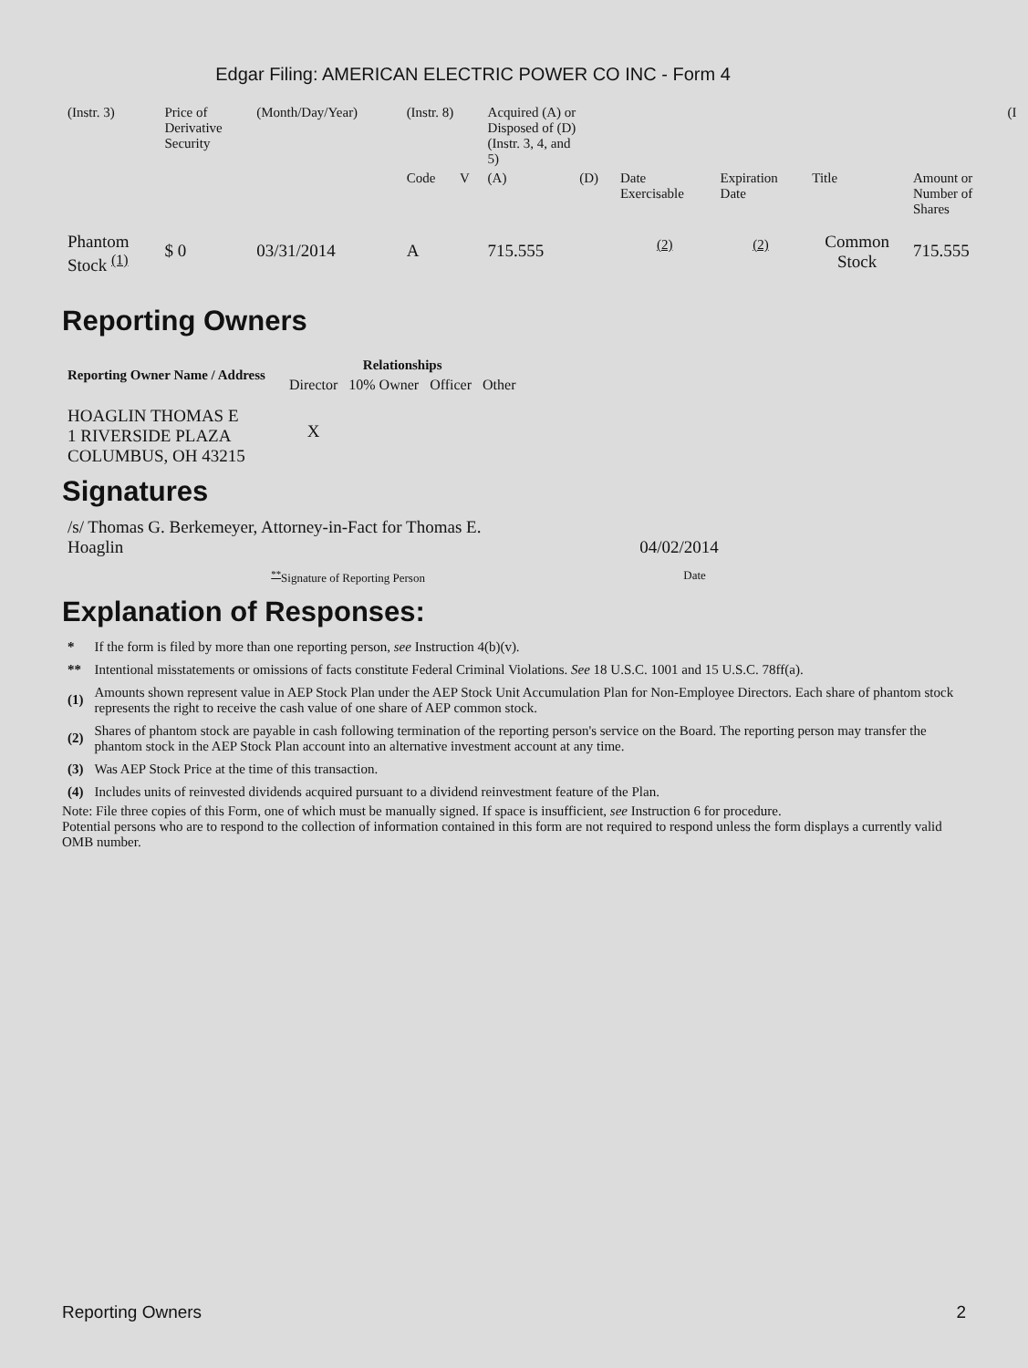Edgar Filing: AMERICAN ELECTRIC POWER CO INC - Form 4
| (Instr. 3) | Price of Derivative Security | (Month/Day/Year) | (Instr. 8) | | Acquired (A) or Disposed of (D) (Instr. 3, 4, and 5) | | | | | | (I |
| | | | Code | V | (A) | (D) | Date Exercisable | Expiration Date | Title | Amount or Number of Shares | |
| Phantom Stock <sup>(1)</sup> | $ 0 | 03/31/2014 | A | | 715.555 | | (2) | (2) | Common Stock | 715.555 | |
Reporting Owners
| Reporting Owner Name / Address | Relationships | | | |
| --- | --- | --- | --- | --- |
| | Director | 10% Owner | Officer | Other |
| HOAGLIN THOMAS E 1 RIVERSIDE PLAZA COLUMBUS, OH 43215 | X | | | |
Signatures
| /s/ Thomas G. Berkemeyer, Attorney-in-Fact for Thomas E. Hoaglin | 04/02/2014 |
| <sup>**</sup> Signature of Reporting Person | Date |
Explanation of Responses:
| * | If the form is filed by more than one reporting person, see Instruction 4(b)(v). |
| ** | Intentional misstatements or omissions of facts constitute Federal Criminal Violations. See 18 U.S.C. 1001 and 15 U.S.C. 78ff(a). |
| (1) | Amounts shown represent value in AEP Stock Plan under the AEP Stock Unit Accumulation Plan for Non-Employee Directors. Each share of phantom stock represents the right to receive the cash value of one share of AEP common stock. |
| (2) | Shares of phantom stock are payable in cash following termination of the reporting person's service on the Board. The reporting person may transfer the phantom stock in the AEP Stock Plan account into an alternative investment account at any time. |
| (3) | Was AEP Stock Price at the time of this transaction. |
| (4) | Includes units of reinvested dividends acquired pursuant to a dividend reinvestment feature of the Plan. |
Note: File three copies of this Form, one of which must be manually signed. If space is insufficient, see Instruction 6 for procedure.
Potential persons who are to respond to the collection of information contained in this form are not required to respond unless the form displays a currently valid OMB number.
Reporting Owners 2